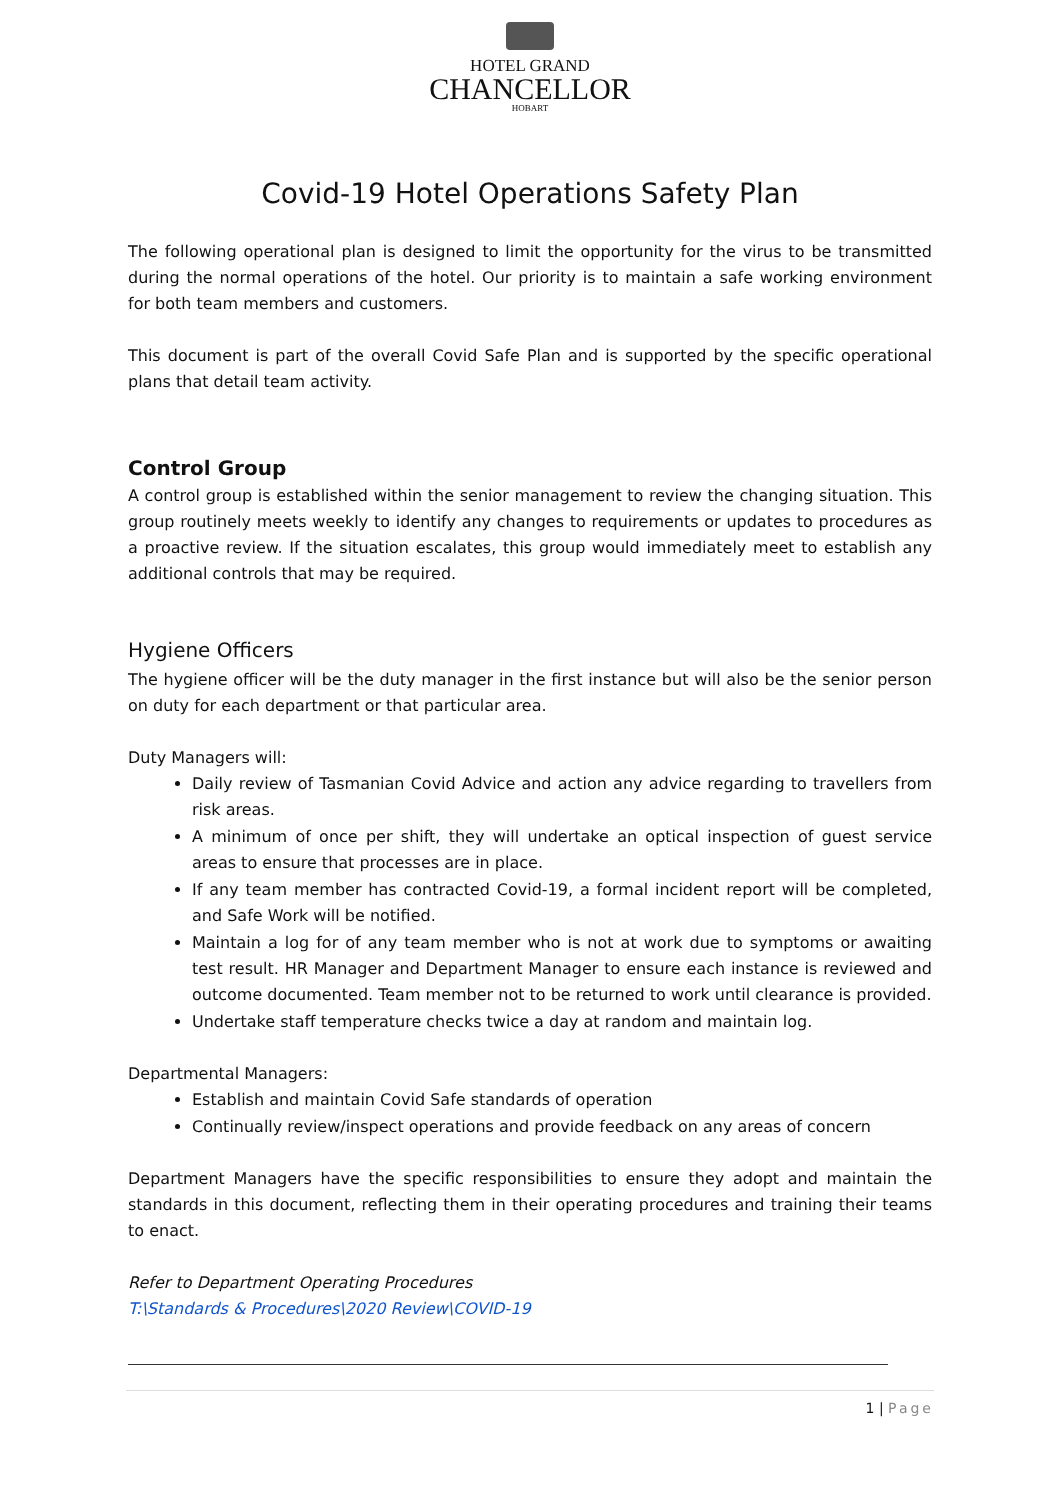HOTEL GRAND
CHANCELLOR
HOBART
Covid-19 Hotel Operations Safety Plan
The following operational plan is designed to limit the opportunity for the virus to be transmitted during the normal operations of the hotel. Our priority is to maintain a safe working environment for both team members and customers.
This document is part of the overall Covid Safe Plan and is supported by the specific operational plans that detail team activity.
Control Group
A control group is established within the senior management to review the changing situation. This group routinely meets weekly to identify any changes to requirements or updates to procedures as a proactive review. If the situation escalates, this group would immediately meet to establish any additional controls that may be required.
Hygiene Officers
The hygiene officer will be the duty manager in the first instance but will also be the senior person on duty for each department or that particular area.
Duty Managers will:
Daily review of Tasmanian Covid Advice and action any advice regarding to travellers from risk areas.
A minimum of once per shift, they will undertake an optical inspection of guest service areas to ensure that processes are in place.
If any team member has contracted Covid-19, a formal incident report will be completed, and Safe Work will be notified.
Maintain a log for of any team member who is not at work due to symptoms or awaiting test result. HR Manager and Department Manager to ensure each instance is reviewed and outcome documented. Team member not to be returned to work until clearance is provided.
Undertake staff temperature checks twice a day at random and maintain log.
Departmental Managers:
Establish and maintain Covid Safe standards of operation
Continually review/inspect operations and provide feedback on any areas of concern
Department Managers have the specific responsibilities to ensure they adopt and maintain the standards in this document, reflecting them in their operating procedures and training their teams to enact.
Refer to Department Operating Procedures
T:\Standards & Procedures\2020 Review\COVID-19
1 | Page